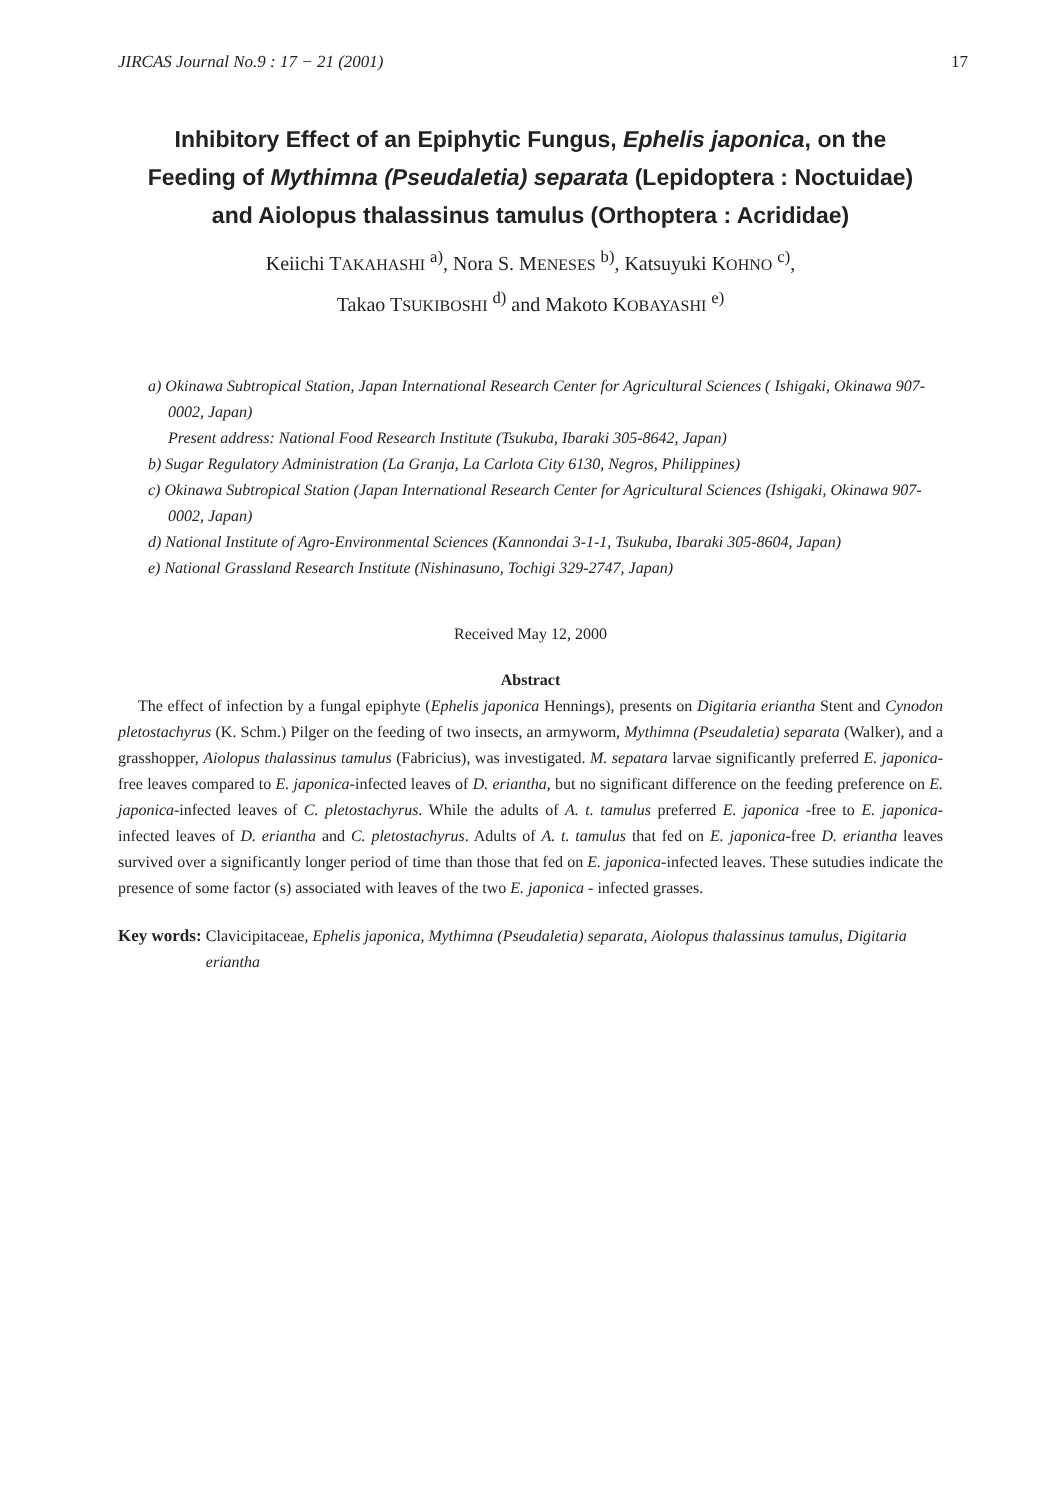JIRCAS Journal No.9 : 17 − 21 (2001) 17
Inhibitory Effect of an Epiphytic Fungus, Ephelis japonica, on the
Feeding of Mythimna (Pseudaletia) separata (Lepidoptera : Noctuidae)
and Aiolopus thalassinus tamulus (Orthoptera : Acrididae)
Keiichi TAKAHASHI <sup>a)</sup>, Nora S. MENESES <sup>b)</sup>, Katsuyuki KOHNO <sup>c)</sup>,
Takao TSUKIBOSHI <sup>d)</sup> and Makoto KOBAYASHI <sup>e)</sup>
a) Okinawa Subtropical Station, Japan International Research Center for Agricultural Sciences ( Ishigaki, Okinawa 907-0002, Japan)
Present address: National Food Research Institute (Tsukuba, Ibaraki 305-8642, Japan)
b) Sugar Regulatory Administration (La Granja, La Carlota City 6130, Negros, Philippines)
c) Okinawa Subtropical Station (Japan International Research Center for Agricultural Sciences (Ishigaki, Okinawa 907-0002, Japan)
d) National Institute of Agro-Environmental Sciences (Kannondai 3-1-1, Tsukuba, Ibaraki 305-8604, Japan)
e) National Grassland Research Institute (Nishinasuno, Tochigi 329-2747, Japan)
Received May 12, 2000
Abstract
The effect of infection by a fungal epiphyte (Ephelis japonica Hennings), presents on Digitaria eriantha Stent and Cynodon pletostachyrus (K. Schm.) Pilger on the feeding of two insects, an armyworm, Mythimna (Pseudaletia) separata (Walker), and a grasshopper, Aiolopus thalassinus tamulus (Fabricius), was investigated. M. sepatara larvae significantly preferred E. japonica-free leaves compared to E. japonica-infected leaves of D. eriantha, but no significant difference on the feeding preference on E. japonica-infected leaves of C. pletostachyrus. While the adults of A. t. tamulus preferred E. japonica -free to E. japonica-infected leaves of D. eriantha and C. pletostachyrus. Adults of A. t. tamulus that fed on E. japonica-free D. eriantha leaves survived over a significantly longer period of time than those that fed on E. japonica-infected leaves. These sutudies indicate the presence of some factor (s) associated with leaves of the two E. japonica - infected grasses.
Key words: Clavicipitaceae, Ephelis japonica, Mythimna (Pseudaletia) separata, Aiolopus thalassinus tamulus, Digitaria eriantha